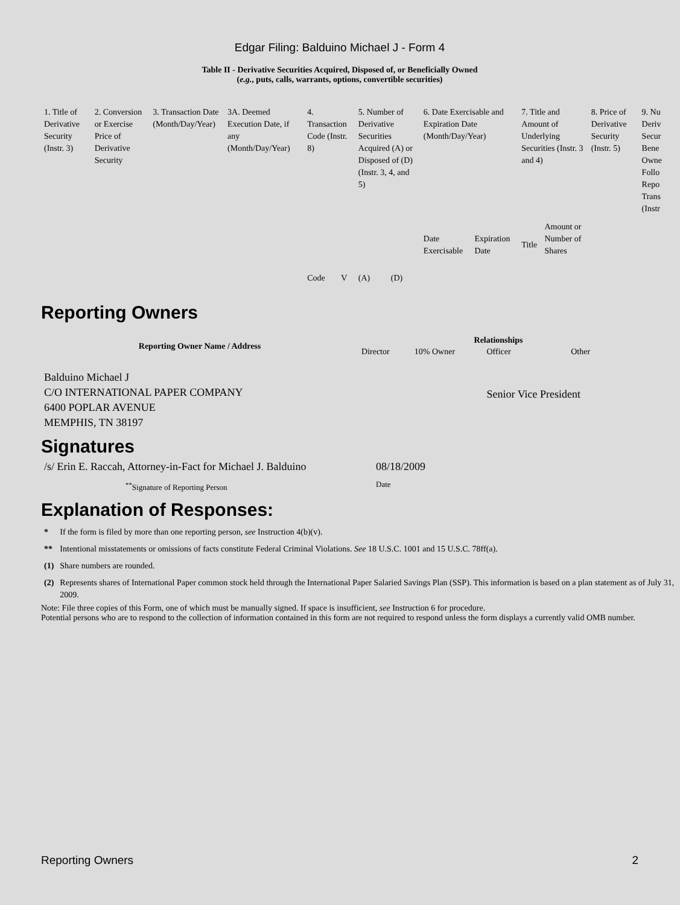Edgar Filing: Balduino Michael J - Form 4
Table II - Derivative Securities Acquired, Disposed of, or Beneficially Owned
(e.g., puts, calls, warrants, options, convertible securities)
| 1. Title of Derivative Security (Instr. 3) | 2. Conversion or Exercise Price of Derivative Security | 3. Transaction Date (Month/Day/Year) | 3A. Deemed Execution Date, if any (Month/Day/Year) | 4. Transaction Code (Instr. 8) | | 5. Number of Derivative Securities Acquired (A) or Disposed of (D) (Instr. 3, 4, and 5) | | 6. Date Exercisable and Expiration Date (Month/Day/Year) | | 7. Title and Amount of Underlying Securities (Instr. 3 and 4) | | 8. Price of Derivative Security (Instr. 5) | 9. Nu Deriv Secur Bene Owne Follo Repo Trans (Instr |
| | | | | Code | V | (A) | (D) | Date Exercisable | Expiration Date | Title | Amount or Number of Shares | | |
Reporting Owners
| Reporting Owner Name / Address | Relationships | | | |
| --- | --- | --- | --- | --- |
| | Director | 10% Owner | Officer | Other |
| Balduino Michael J C/O INTERNATIONAL PAPER COMPANY 6400 POPLAR AVENUE MEMPHIS, TN 38197 | | | Senior Vice President | |
Signatures
| /s/ Erin E. Raccah, Attorney-in-Fact for Michael J. Balduino | 08/18/2009 |
| <sup>**</sup> Signature of Reporting Person | Date |
Explanation of Responses:
| * | If the form is filed by more than one reporting person, see Instruction 4(b)(v). |
| ** | Intentional misstatements or omissions of facts constitute Federal Criminal Violations. See 18 U.S.C. 1001 and 15 U.S.C. 78ff(a). |
| (1) | Share numbers are rounded. |
| (2) | Represents shares of International Paper common stock held through the International Paper Salaried Savings Plan (SSP). This information is based on a plan statement as of July 31, 2009. |
Note: File three copies of this Form, one of which must be manually signed. If space is insufficient, see Instruction 6 for procedure.
Potential persons who are to respond to the collection of information contained in this form are not required to respond unless the form displays a currently valid OMB number.
Reporting Owners 2